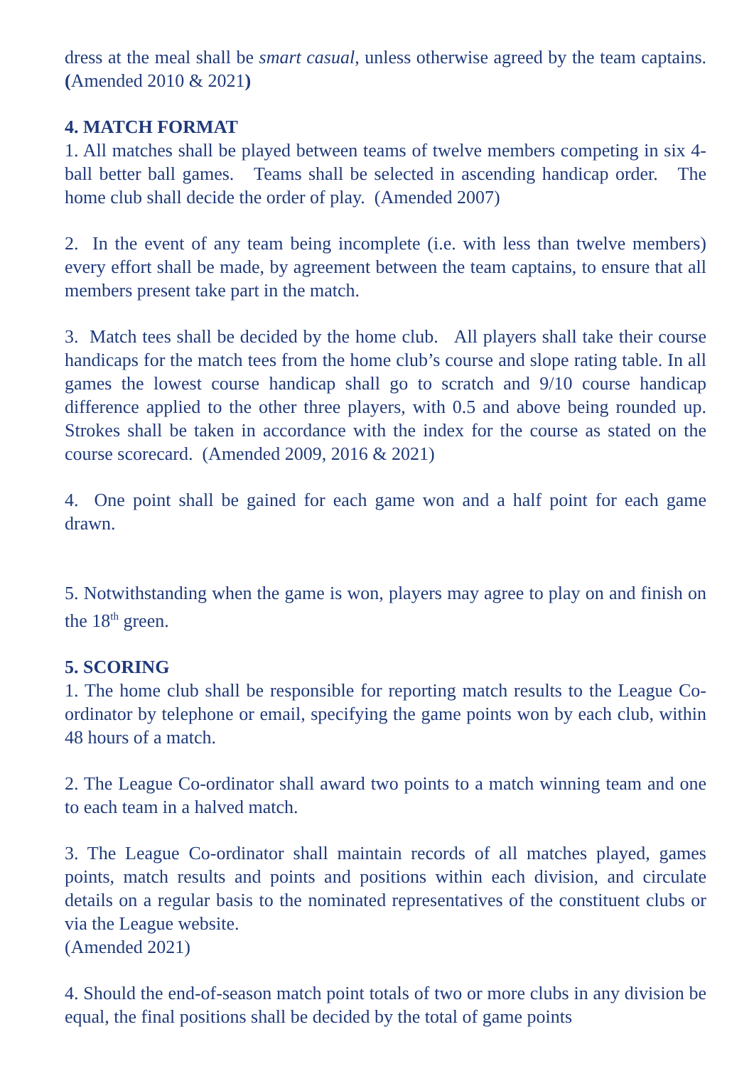dress at the meal shall be smart casual, unless otherwise agreed by the team captains. (Amended 2010 & 2021)
4. MATCH FORMAT
1. All matches shall be played between teams of twelve members competing in six 4-ball better ball games. Teams shall be selected in ascending handicap order. The home club shall decide the order of play. (Amended 2007)
2. In the event of any team being incomplete (i.e. with less than twelve members) every effort shall be made, by agreement between the team captains, to ensure that all members present take part in the match.
3. Match tees shall be decided by the home club. All players shall take their course handicaps for the match tees from the home club’s course and slope rating table. In all games the lowest course handicap shall go to scratch and 9/10 course handicap difference applied to the other three players, with 0.5 and above being rounded up. Strokes shall be taken in accordance with the index for the course as stated on the course scorecard. (Amended 2009, 2016 & 2021)
4. One point shall be gained for each game won and a half point for each game drawn.
5. Notwithstanding when the game is won, players may agree to play on and finish on the 18<sup>th</sup> green.
5. SCORING
1. The home club shall be responsible for reporting match results to the League Co-ordinator by telephone or email, specifying the game points won by each club, within 48 hours of a match.
2. The League Co-ordinator shall award two points to a match winning team and one to each team in a halved match.
3. The League Co-ordinator shall maintain records of all matches played, games points, match results and points and positions within each division, and circulate details on a regular basis to the nominated representatives of the constituent clubs or via the League website.
(Amended 2021)
4. Should the end-of-season match point totals of two or more clubs in any division be equal, the final positions shall be decided by the total of game points